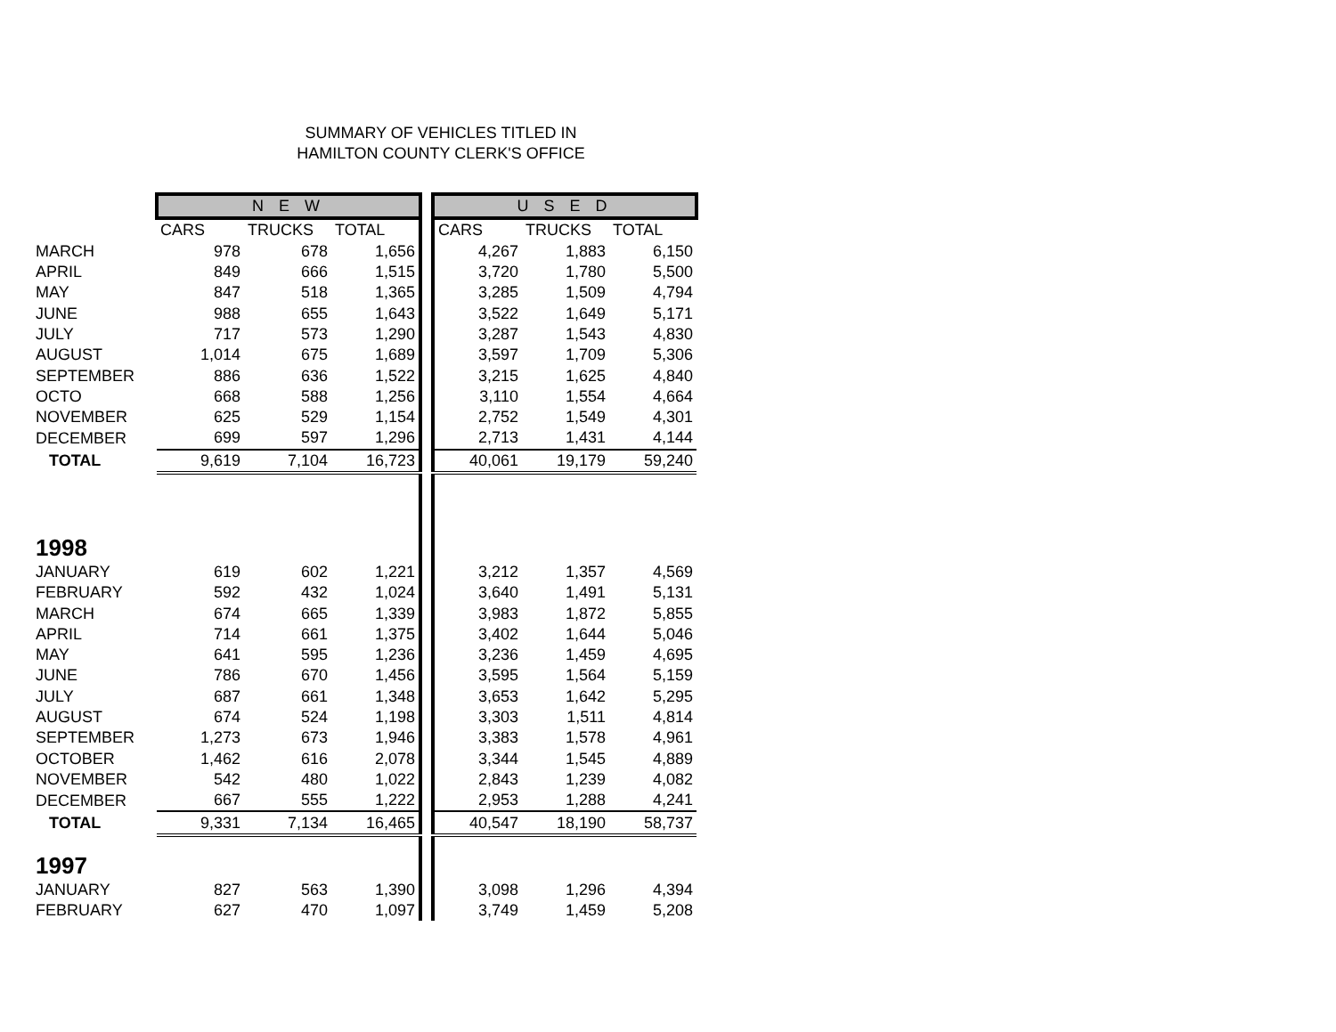SUMMARY OF VEHICLES TITLED IN
HAMILTON COUNTY CLERK'S OFFICE
| | N E W | | | | U S E D | | |
| | CARS | TRUCKS | TOTAL | | CARS | TRUCKS | TOTAL |
| MARCH | 978 | 678 | 1,656 | | 4,267 | 1,883 | 6,150 |
| APRIL | 849 | 666 | 1,515 | | 3,720 | 1,780 | 5,500 |
| MAY | 847 | 518 | 1,365 | | 3,285 | 1,509 | 4,794 |
| JUNE | 988 | 655 | 1,643 | | 3,522 | 1,649 | 5,171 |
| JULY | 717 | 573 | 1,290 | | 3,287 | 1,543 | 4,830 |
| AUGUST | 1,014 | 675 | 1,689 | | 3,597 | 1,709 | 5,306 |
| SEPTEMBER | 886 | 636 | 1,522 | | 3,215 | 1,625 | 4,840 |
| OCTO | 668 | 588 | 1,256 | | 3,110 | 1,554 | 4,664 |
| NOVEMBER | 625 | 529 | 1,154 | | 2,752 | 1,549 | 4,301 |
| DECEMBER | 699 | 597 | 1,296 | | 2,713 | 1,431 | 4,144 |
| TOTAL | 9,619 | 7,104 | 16,723 | | 40,061 | 19,179 | 59,240 |
| 1998 | | | | | | | |
| JANUARY | 619 | 602 | 1,221 | | 3,212 | 1,357 | 4,569 |
| FEBRUARY | 592 | 432 | 1,024 | | 3,640 | 1,491 | 5,131 |
| MARCH | 674 | 665 | 1,339 | | 3,983 | 1,872 | 5,855 |
| APRIL | 714 | 661 | 1,375 | | 3,402 | 1,644 | 5,046 |
| MAY | 641 | 595 | 1,236 | | 3,236 | 1,459 | 4,695 |
| JUNE | 786 | 670 | 1,456 | | 3,595 | 1,564 | 5,159 |
| JULY | 687 | 661 | 1,348 | | 3,653 | 1,642 | 5,295 |
| AUGUST | 674 | 524 | 1,198 | | 3,303 | 1,511 | 4,814 |
| SEPTEMBER | 1,273 | 673 | 1,946 | | 3,383 | 1,578 | 4,961 |
| OCTOBER | 1,462 | 616 | 2,078 | | 3,344 | 1,545 | 4,889 |
| NOVEMBER | 542 | 480 | 1,022 | | 2,843 | 1,239 | 4,082 |
| DECEMBER | 667 | 555 | 1,222 | | 2,953 | 1,288 | 4,241 |
| TOTAL | 9,331 | 7,134 | 16,465 | | 40,547 | 18,190 | 58,737 |
| 1997 | | | | | | | |
| JANUARY | 827 | 563 | 1,390 | | 3,098 | 1,296 | 4,394 |
| FEBRUARY | 627 | 470 | 1,097 | | 3,749 | 1,459 | 5,208 |